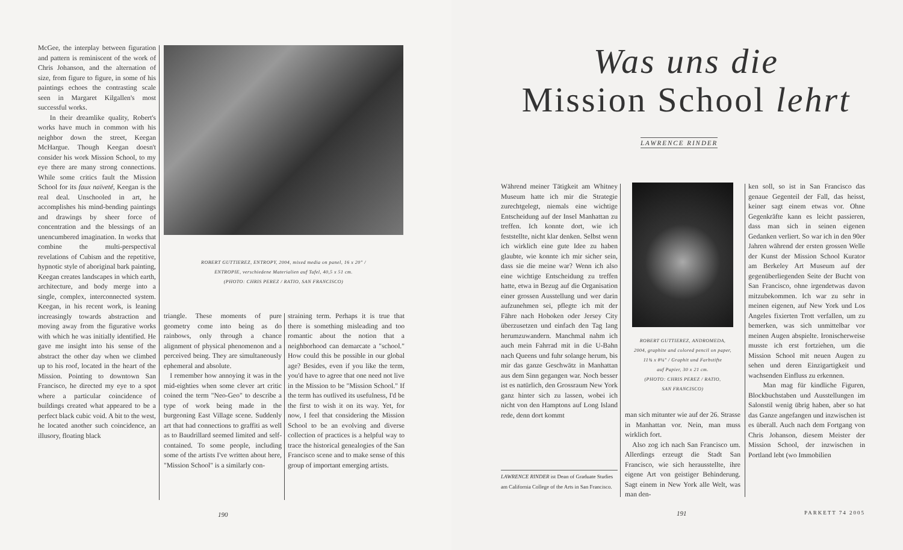McGee, the interplay between figuration and pattern is reminiscent of the work of Chris Johanson, and the alternation of size, from figure to figure, in some of his paintings echoes the contrasting scale seen in Margaret Kilgallen's most successful works.
In their dreamlike quality, Robert's works have much in common with his neighbor down the street, Keegan McHargue. Though Keegan doesn't consider his work Mission School, to my eye there are many strong connections. While some critics fault the Mission School for its faux naïveté, Keegan is the real deal. Unschooled in art, he accomplishes his mind-bending paintings and drawings by sheer force of concentration and the blessings of an unencumbered imagination. In works that combine the multi-perspectival revelations of Cubism and the repetitive, hypnotic style of aboriginal bark painting, Keegan creates landscapes in which earth, architecture, and body merge into a single, complex, interconnected system. Keegan, in his recent work, is leaning increasingly towards abstraction and moving away from the figurative works with which he was initially identified. He gave me insight into his sense of the abstract the other day when we climbed up to his roof, located in the heart of the Mission. Pointing to downtown San Francisco, he directed my eye to a spot where a particular coincidence of buildings created what appeared to be a perfect black cubic void. A bit to the west, he located another such coincidence, an illusory, floating black
ROBERT GUTTIEREZ, ENTROPY, 2004, mixed media on panel, 16 x 20" /
ENTROPIE, verschiedene Materialien auf Tafel, 40,5 x 51 cm.
(PHOTO: CHRIS PEREZ / RATIO, SAN FRANCISCO)
triangle. These moments of pure geometry come into being as do rainbows, only through a chance alignment of physical phenomenon and a perceived being. They are simultaneously ephemeral and absolute.
I remember how annoying it was in the mid-eighties when some clever art critic coined the term "Neo-Geo" to describe a type of work being made in the burgeoning East Village scene. Suddenly art that had connections to graffiti as well as to Baudrillard seemed limited and self-contained. To some people, including some of the artists I've written about here, "Mission School" is a similarly con-
straining term. Perhaps it is true that there is something misleading and too romantic about the notion that a neighborhood can demarcate a "school." How could this be possible in our global age? Besides, even if you like the term, you'd have to agree that one need not live in the Mission to be "Mission School." If the term has outlived its usefulness, I'd be the first to wish it on its way. Yet, for now, I feel that considering the Mission School to be an evolving and diverse collection of practices is a helpful way to trace the historical genealogies of the San Francisco scene and to make sense of this group of important emerging artists.
190
Was uns die
Mission School lehrt
LAWRENCE RINDER
Während meiner Tätigkeit am Whitney Museum hatte ich mir die Strategie zurechtgelegt, niemals eine wichtige Entscheidung auf der Insel Manhattan zu treffen. Ich konnte dort, wie ich feststellte, nicht klar denken. Selbst wenn ich wirklich eine gute Idee zu haben glaubte, wie konnte ich mir sicher sein, dass sie die meine war? Wenn ich also eine wichtige Entscheidung zu treffen hatte, etwa in Bezug auf die Organisation einer grossen Ausstellung und wer darin aufzunehmen sei, pflegte ich mit der Fähre nach Hoboken oder Jersey City überzusetzen und einfach den Tag lang herumzuwandern. Manchmal nahm ich auch mein Fahrrad mit in die U-Bahn nach Queens und fuhr solange herum, bis mir das ganze Geschwätz in Manhattan aus dem Sinn gegangen war. Noch besser ist es natürlich, den Grossraum New York ganz hinter sich zu lassen, wobei ich nicht von den Hamptons auf Long Island rede, denn dort kommt
LAWRENCE RINDER ist Dean of Graduate Studies am California College of the Arts in San Francisco.
ROBERT GUTTIEREZ, ANDROMEDA,
2004, graphite and colored pencil on paper,
11¾ x 8¼" / Graphit und Farbstifte
auf Papier, 30 x 21 cm.
(PHOTO: CHRIS PEREZ / RATIO,
SAN FRANCISCO)
man sich mitunter wie auf der 26. Strasse in Manhattan vor. Nein, man muss wirklich fort.
Also zog ich nach San Francisco um. Allerdings erzeugt die Stadt San Francisco, wie sich herausstellte, ihre eigene Art von geistiger Behinderung. Sagt einem in New York alle Welt, was man den-
ken soll, so ist in San Francisco das genaue Gegenteil der Fall, das heisst, keiner sagt einem etwas vor. Ohne Gegenkräfte kann es leicht passieren, dass man sich in seinen eigenen Gedanken verliert. So war ich in den 90er Jahren während der ersten grossen Welle der Kunst der Mission School Kurator am Berkeley Art Museum auf der gegenüberliegenden Seite der Bucht von San Francisco, ohne irgendetwas davon mitzubekommen. Ich war zu sehr in meinen eigenen, auf New York und Los Angeles fixierten Trott verfallen, um zu bemerken, was sich unmittelbar vor meinen Augen abspielte. Ironischerweise musste ich erst fortziehen, um die Mission School mit neuen Augen zu sehen und deren Einzigartigkeit und wachsenden Einfluss zu erkennen.
Man mag für kindliche Figuren, Blockbuchstaben und Ausstellungen im Salonstil wenig übrig haben, aber so hat das Ganze angefangen und inzwischen ist es überall. Auch nach dem Fortgang von Chris Johanson, diesem Meister der Mission School, der inzwischen in Portland lebt (wo Immobilien
191 PARKETT 74 2005